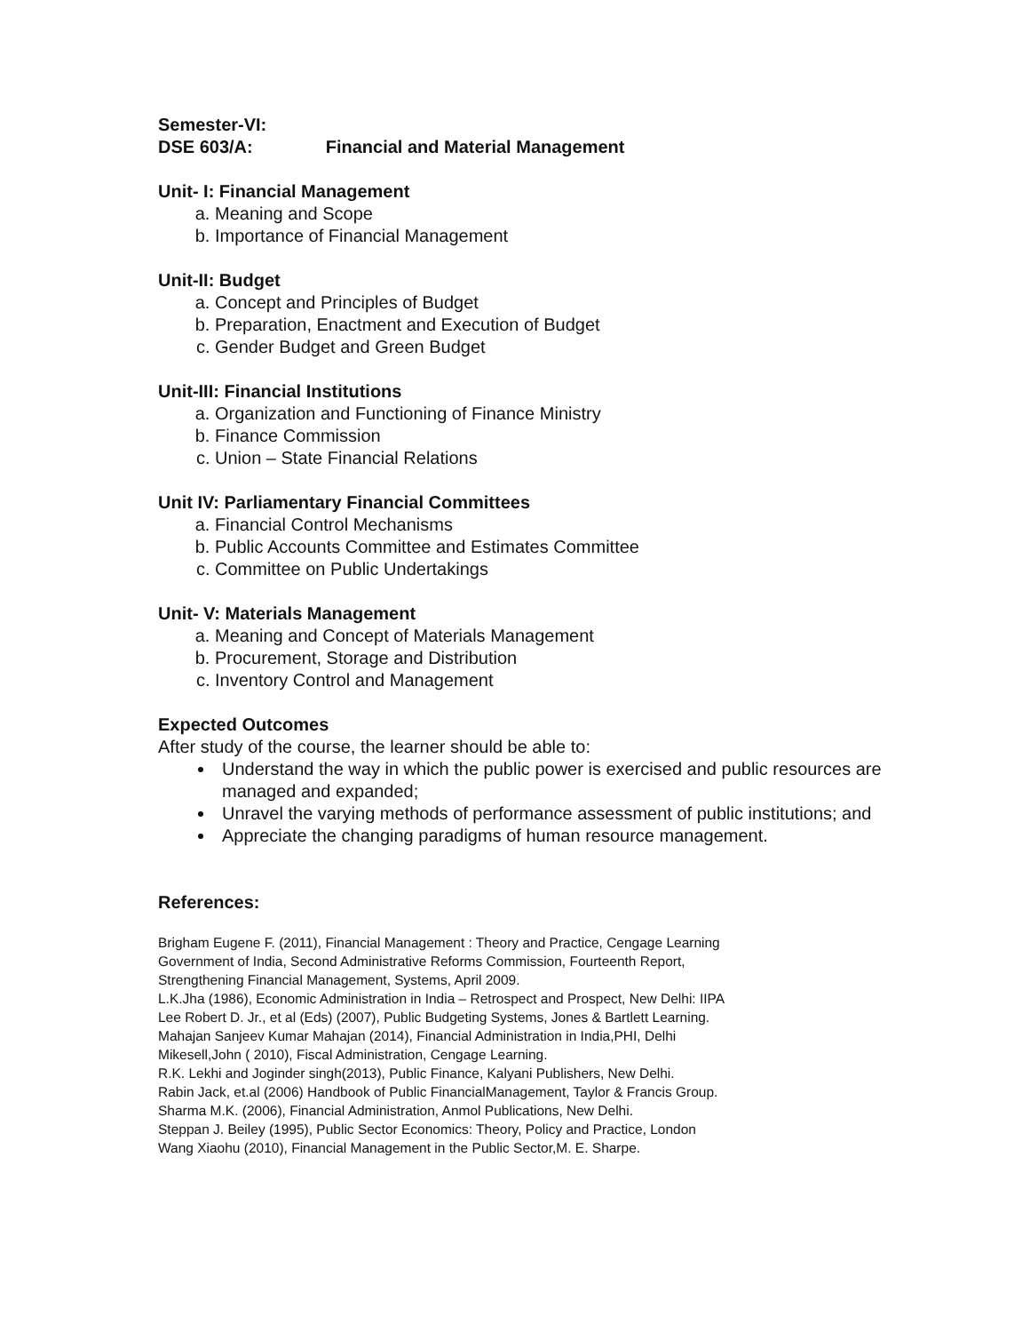Semester-VI:
DSE 603/A: Financial and Material Management
Unit- I: Financial Management
a. Meaning and Scope
b. Importance of Financial Management
Unit-II: Budget
a. Concept and Principles of Budget
b. Preparation, Enactment and Execution of Budget
c. Gender Budget and Green Budget
Unit-III: Financial Institutions
a. Organization and Functioning of Finance Ministry
b. Finance Commission
c. Union – State Financial Relations
Unit IV: Parliamentary Financial Committees
a. Financial Control Mechanisms
b. Public Accounts Committee and Estimates Committee
c. Committee on Public Undertakings
Unit- V: Materials Management
a. Meaning and Concept of Materials Management
b. Procurement, Storage and Distribution
c. Inventory Control and Management
Expected Outcomes
After study of the course, the learner should be able to:
Understand the way in which the public power is exercised and public resources are managed and expanded;
Unravel the varying methods of performance assessment of public institutions; and
Appreciate the changing paradigms of human resource management.
References:
Brigham Eugene F. (2011), Financial Management : Theory and Practice, Cengage Learning
Government of India, Second Administrative Reforms Commission, Fourteenth Report,
Strengthening Financial Management, Systems, April 2009.
L.K.Jha (1986), Economic Administration in India – Retrospect and Prospect, New Delhi: IIPA
Lee Robert D. Jr., et al (Eds) (2007), Public Budgeting Systems, Jones & Bartlett Learning.
Mahajan Sanjeev Kumar Mahajan (2014), Financial Administration in India,PHI, Delhi
Mikesell,John ( 2010), Fiscal Administration, Cengage Learning.
R.K. Lekhi and Joginder singh(2013), Public Finance, Kalyani Publishers, New Delhi.
Rabin Jack, et.al (2006) Handbook of Public FinancialManagement, Taylor & Francis Group.
Sharma M.K. (2006), Financial Administration, Anmol Publications, New Delhi.
Steppan J. Beiley (1995), Public Sector Economics: Theory, Policy and Practice, London
Wang Xiaohu (2010), Financial Management in the Public Sector,M. E. Sharpe.